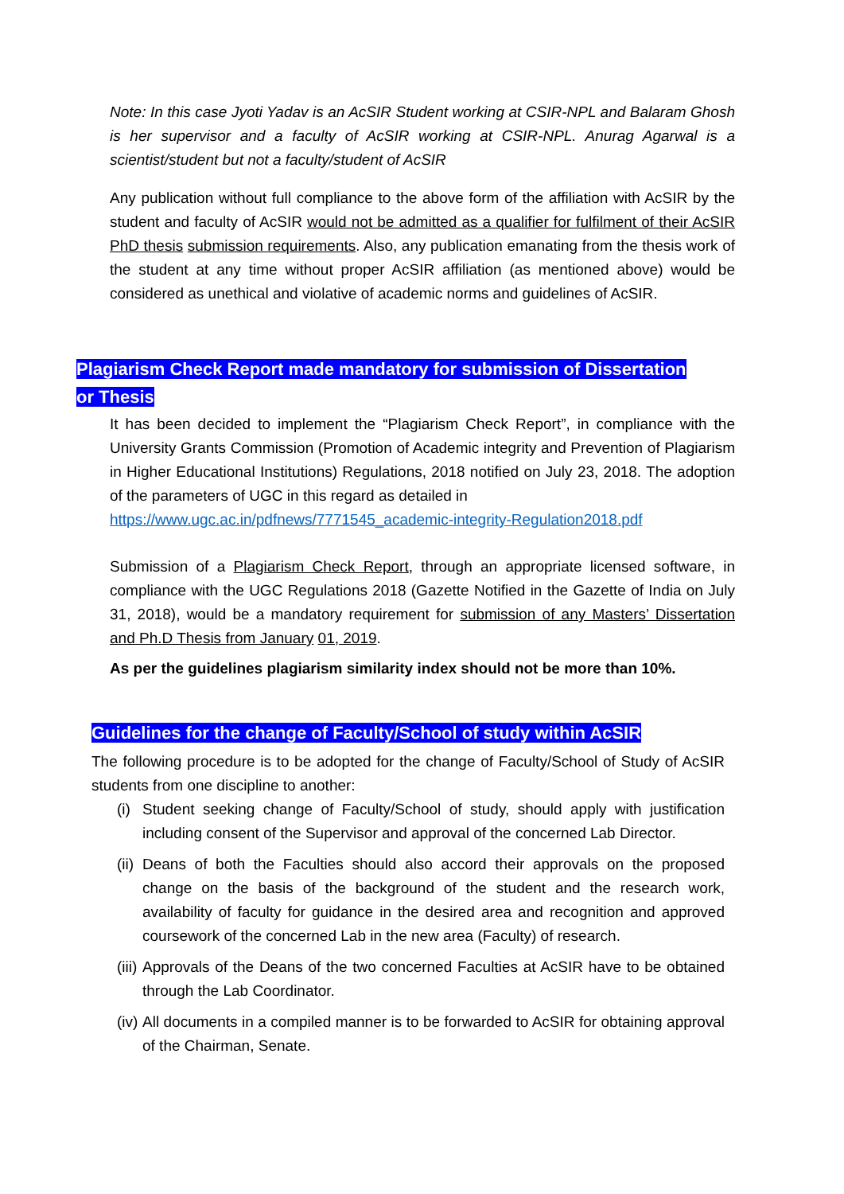Note: In this case Jyoti Yadav is an AcSIR Student working at CSIR-NPL and Balaram Ghosh is her supervisor and a faculty of AcSIR working at CSIR-NPL. Anurag Agarwal is a scientist/student but not a faculty/student of AcSIR
Any publication without full compliance to the above form of the affiliation with AcSIR by the student and faculty of AcSIR would not be admitted as a qualifier for fulfilment of their AcSIR PhD thesis submission requirements. Also, any publication emanating from the thesis work of the student at any time without proper AcSIR affiliation (as mentioned above) would be considered as unethical and violative of academic norms and guidelines of AcSIR.
Plagiarism Check Report made mandatory for submission of Dissertation or Thesis
It has been decided to implement the “Plagiarism Check Report”, in compliance with the University Grants Commission (Promotion of Academic integrity and Prevention of Plagiarism in Higher Educational Institutions) Regulations, 2018 notified on July 23, 2018. The adoption of the parameters of UGC in this regard as detailed in
https://www.ugc.ac.in/pdfnews/7771545_academic-integrity-Regulation2018.pdf
Submission of a Plagiarism Check Report, through an appropriate licensed software, in compliance with the UGC Regulations 2018 (Gazette Notified in the Gazette of India on July 31, 2018), would be a mandatory requirement for submission of any Masters’ Dissertation and Ph.D Thesis from January 01, 2019.
As per the guidelines plagiarism similarity index should not be more than 10%.
Guidelines for the change of Faculty/School of study within AcSIR
The following procedure is to be adopted for the change of Faculty/School of Study of AcSIR students from one discipline to another:
(i) Student seeking change of Faculty/School of study, should apply with justification including consent of the Supervisor and approval of the concerned Lab Director.
(ii) Deans of both the Faculties should also accord their approvals on the proposed change on the basis of the background of the student and the research work, availability of faculty for guidance in the desired area and recognition and approved coursework of the concerned Lab in the new area (Faculty) of research.
(iii) Approvals of the Deans of the two concerned Faculties at AcSIR have to be obtained through the Lab Coordinator.
(iv) All documents in a compiled manner is to be forwarded to AcSIR for obtaining approval of the Chairman, Senate.